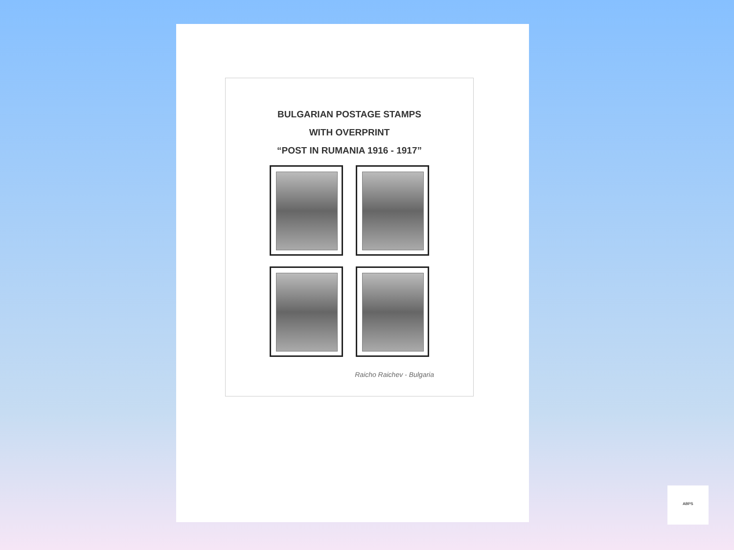BULGARIAN POSTAGE STAMPS
WITH OVERPRINT
“POST IN RUMANIA 1916 - 1917”
Raicho Raichev - Bulgaria
ABPS